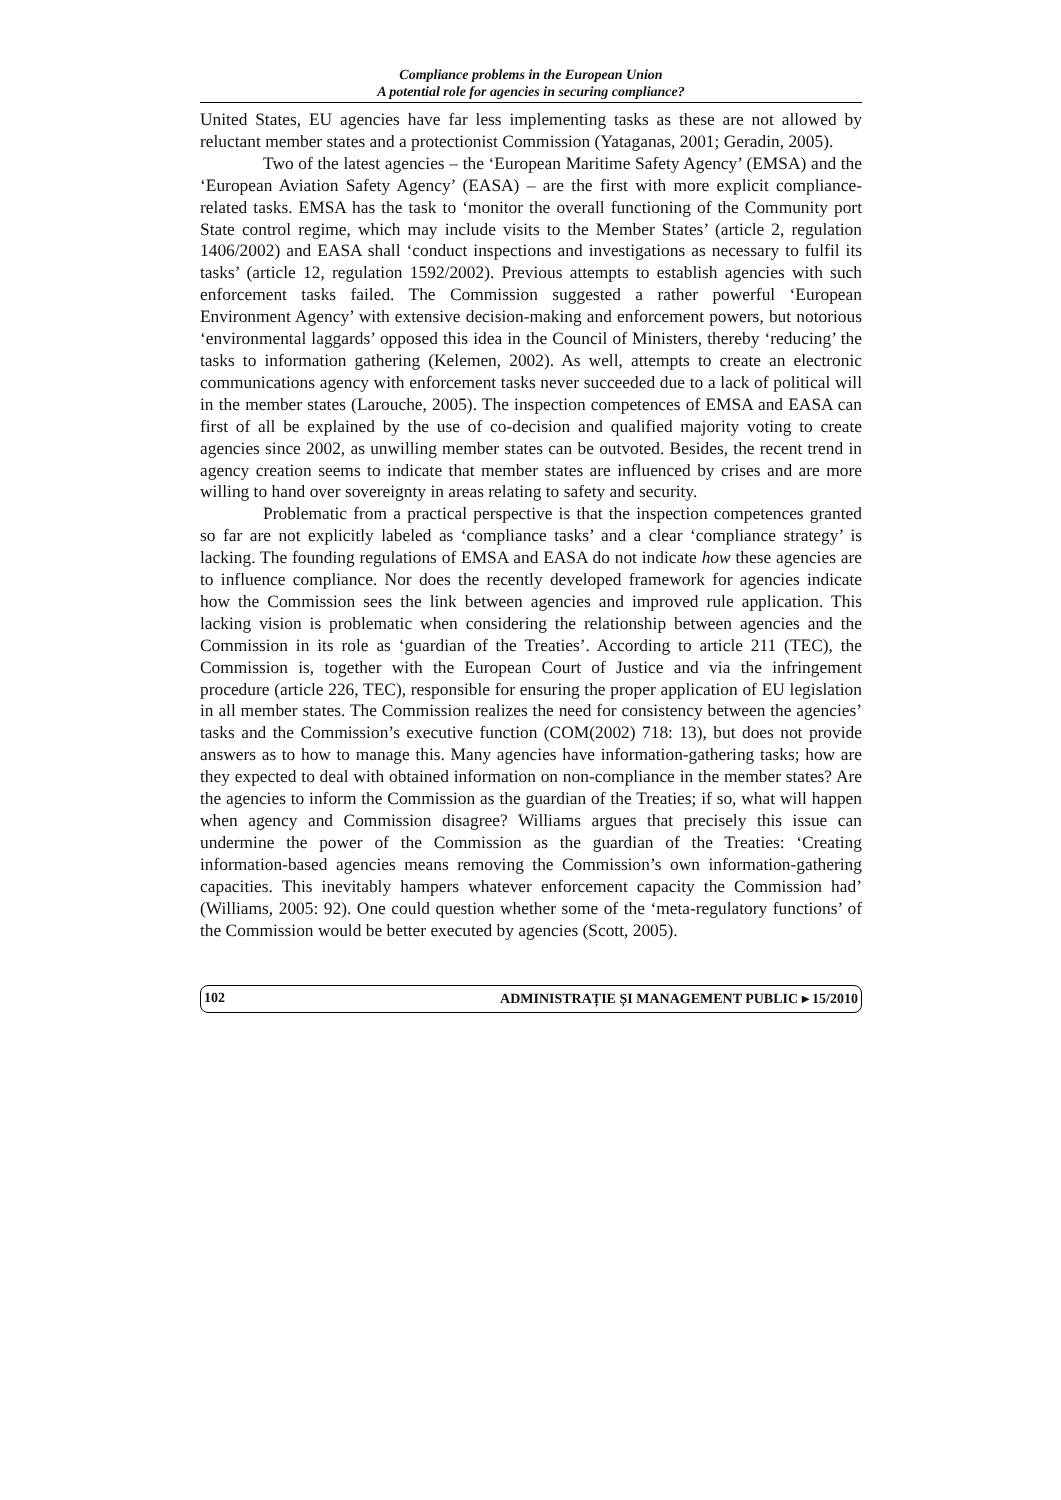Compliance problems in the European Union
A potential role for agencies in securing compliance?
United States, EU agencies have far less implementing tasks as these are not allowed by reluctant member states and a protectionist Commission (Yataganas, 2001; Geradin, 2005).
Two of the latest agencies – the ‘European Maritime Safety Agency’ (EMSA) and the ‘European Aviation Safety Agency’ (EASA) – are the first with more explicit compliance-related tasks. EMSA has the task to ‘monitor the overall functioning of the Community port State control regime, which may include visits to the Member States’ (article 2, regulation 1406/2002) and EASA shall ‘conduct inspections and investigations as necessary to fulfil its tasks’ (article 12, regulation 1592/2002). Previous attempts to establish agencies with such enforcement tasks failed. The Commission suggested a rather powerful ‘European Environment Agency’ with extensive decision-making and enforcement powers, but notorious ‘environmental laggards’ opposed this idea in the Council of Ministers, thereby ‘reducing’ the tasks to information gathering (Kelemen, 2002). As well, attempts to create an electronic communications agency with enforcement tasks never succeeded due to a lack of political will in the member states (Larouche, 2005). The inspection competences of EMSA and EASA can first of all be explained by the use of co-decision and qualified majority voting to create agencies since 2002, as unwilling member states can be outvoted. Besides, the recent trend in agency creation seems to indicate that member states are influenced by crises and are more willing to hand over sovereignty in areas relating to safety and security.
Problematic from a practical perspective is that the inspection competences granted so far are not explicitly labeled as ‘compliance tasks’ and a clear ‘compliance strategy’ is lacking. The founding regulations of EMSA and EASA do not indicate how these agencies are to influence compliance. Nor does the recently developed framework for agencies indicate how the Commission sees the link between agencies and improved rule application. This lacking vision is problematic when considering the relationship between agencies and the Commission in its role as ‘guardian of the Treaties’. According to article 211 (TEC), the Commission is, together with the European Court of Justice and via the infringement procedure (article 226, TEC), responsible for ensuring the proper application of EU legislation in all member states. The Commission realizes the need for consistency between the agencies’ tasks and the Commission’s executive function (COM(2002) 718: 13), but does not provide answers as to how to manage this. Many agencies have information-gathering tasks; how are they expected to deal with obtained information on non-compliance in the member states? Are the agencies to inform the Commission as the guardian of the Treaties; if so, what will happen when agency and Commission disagree? Williams argues that precisely this issue can undermine the power of the Commission as the guardian of the Treaties: ‘Creating information-based agencies means removing the Commission’s own information-gathering capacities. This inevitably hampers whatever enforcement capacity the Commission had’ (Williams, 2005: 92). One could question whether some of the ‘meta-regulatory functions’ of the Commission would be better executed by agencies (Scott, 2005).
102 ADMINISTRAȚIE ȘI MANAGEMENT PUBLIC ▸ 15/2010